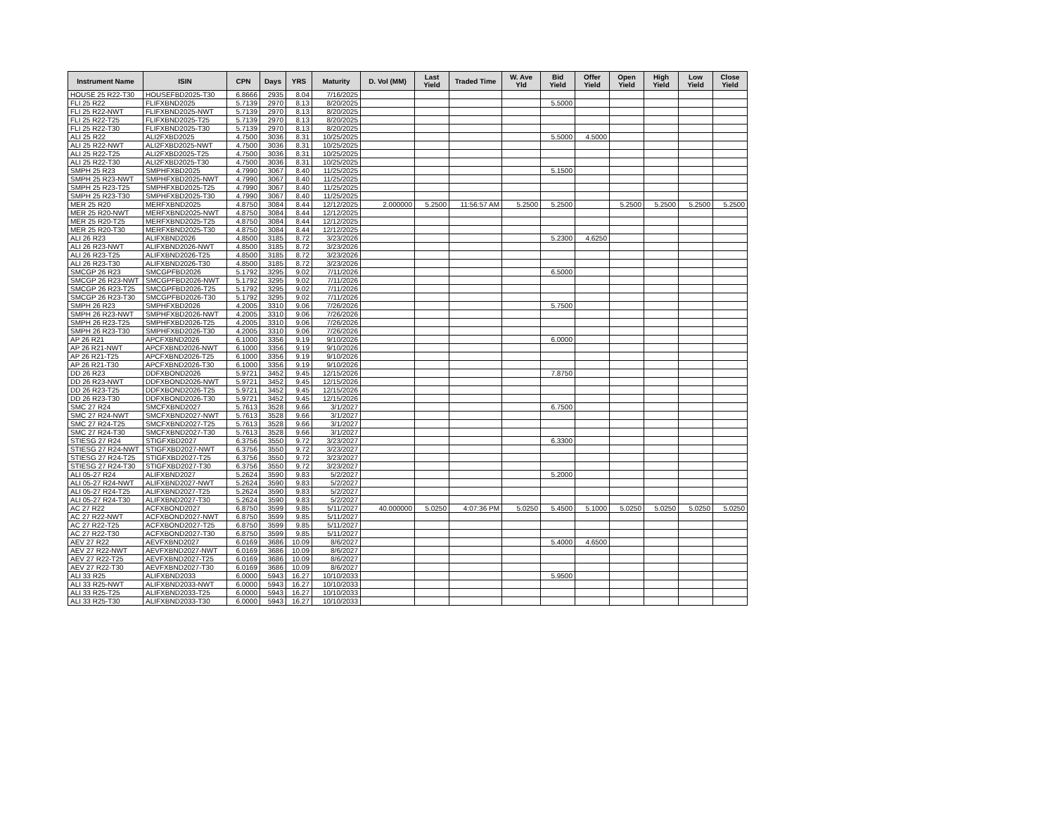| Instrument Name | ISIN | CPN | Days | YRS | Maturity | D. Vol (MM) | Last Yield | Traded Time | W. Ave Yld | Bid Yield | Offer Yield | Open Yield | High Yield | Low Yield | Close Yield |
| --- | --- | --- | --- | --- | --- | --- | --- | --- | --- | --- | --- | --- | --- | --- | --- |
| HOUSE 25 R22-T30 | HOUSEFBD2025-T30 | 6.8666 | 2935 | 8.04 | 7/16/2025 | | | | | | | | | | |
| FLI 25 R22 | FLIFXBND2025 | 5.7139 | 2970 | 8.13 | 8/20/2025 | | | | | 5.5000 | | | | | |
| FLI 25 R22-NWT | FLIFXBND2025-NWT | 5.7139 | 2970 | 8.13 | 8/20/2025 | | | | | | | | | | |
| FLI 25 R22-T25 | FLIFXBND2025-T25 | 5.7139 | 2970 | 8.13 | 8/20/2025 | | | | | | | | | | |
| FLI 25 R22-T30 | FLIFXBND2025-T30 | 5.7139 | 2970 | 8.13 | 8/20/2025 | | | | | | | | | | |
| ALI 25 R22 | ALI2FXBD2025 | 4.7500 | 3036 | 8.31 | 10/25/2025 | | | | | 5.5000 | 4.5000 | | | | |
| ALI 25 R22-NWT | ALI2FXBD2025-NWT | 4.7500 | 3036 | 8.31 | 10/25/2025 | | | | | | | | | | |
| ALI 25 R22-T25 | ALI2FXBD2025-T25 | 4.7500 | 3036 | 8.31 | 10/25/2025 | | | | | | | | | | |
| ALI 25 R22-T30 | ALI2FXBD2025-T30 | 4.7500 | 3036 | 8.31 | 10/25/2025 | | | | | | | | | | |
| SMPH 25 R23 | SMPHFXBD2025 | 4.7990 | 3067 | 8.40 | 11/25/2025 | | | | | 5.1500 | | | | | |
| SMPH 25 R23-NWT | SMPHFXBD2025-NWT | 4.7990 | 3067 | 8.40 | 11/25/2025 | | | | | | | | | | |
| SMPH 25 R23-T25 | SMPHFXBD2025-T25 | 4.7990 | 3067 | 8.40 | 11/25/2025 | | | | | | | | | | |
| SMPH 25 R23-T30 | SMPHFXBD2025-T30 | 4.7990 | 3067 | 8.40 | 11/25/2025 | | | | | | | | | | |
| MER 25 R20 | MERFXBND2025 | 4.8750 | 3084 | 8.44 | 12/12/2025 | 2.000000 | 5.2500 | 11:56:57 AM | 5.2500 | 5.2500 | | 5.2500 | 5.2500 | 5.2500 | 5.2500 |
| MER 25 R20-NWT | MERFXBND2025-NWT | 4.8750 | 3084 | 8.44 | 12/12/2025 | | | | | | | | | | |
| MER 25 R20-T25 | MERFXBND2025-T25 | 4.8750 | 3084 | 8.44 | 12/12/2025 | | | | | | | | | | |
| MER 25 R20-T30 | MERFXBND2025-T30 | 4.8750 | 3084 | 8.44 | 12/12/2025 | | | | | | | | | | |
| ALI 26 R23 | ALIFXBND2026 | 4.8500 | 3185 | 8.72 | 3/23/2026 | | | | | 5.2300 | 4.6250 | | | | |
| ALI 26 R23-NWT | ALIFXBND2026-NWT | 4.8500 | 3185 | 8.72 | 3/23/2026 | | | | | | | | | | |
| ALI 26 R23-T25 | ALIFXBND2026-T25 | 4.8500 | 3185 | 8.72 | 3/23/2026 | | | | | | | | | | |
| ALI 26 R23-T30 | ALIFXBND2026-T30 | 4.8500 | 3185 | 8.72 | 3/23/2026 | | | | | | | | | | |
| SMCGP 26 R23 | SMCGPFBD2026 | 5.1792 | 3295 | 9.02 | 7/11/2026 | | | | | 6.5000 | | | | | |
| SMCGP 26 R23-NWT | SMCGPFBD2026-NWT | 5.1792 | 3295 | 9.02 | 7/11/2026 | | | | | | | | | | |
| SMCGP 26 R23-T25 | SMCGPFBD2026-T25 | 5.1792 | 3295 | 9.02 | 7/11/2026 | | | | | | | | | | |
| SMCGP 26 R23-T30 | SMCGPFBD2026-T30 | 5.1792 | 3295 | 9.02 | 7/11/2026 | | | | | | | | | | |
| SMPH 26 R23 | SMPHFXBD2026 | 4.2005 | 3310 | 9.06 | 7/26/2026 | | | | | 5.7500 | | | | | |
| SMPH 26 R23-NWT | SMPHFXBD2026-NWT | 4.2005 | 3310 | 9.06 | 7/26/2026 | | | | | | | | | | |
| SMPH 26 R23-T25 | SMPHFXBD2026-T25 | 4.2005 | 3310 | 9.06 | 7/26/2026 | | | | | | | | | | |
| SMPH 26 R23-T30 | SMPHFXBD2026-T30 | 4.2005 | 3310 | 9.06 | 7/26/2026 | | | | | | | | | | |
| AP 26 R21 | APCFXBND2026 | 6.1000 | 3356 | 9.19 | 9/10/2026 | | | | | 6.0000 | | | | | |
| AP 26 R21-NWT | APCFXBND2026-NWT | 6.1000 | 3356 | 9.19 | 9/10/2026 | | | | | | | | | | |
| AP 26 R21-T25 | APCFXBND2026-T25 | 6.1000 | 3356 | 9.19 | 9/10/2026 | | | | | | | | | | |
| AP 26 R21-T30 | APCFXBND2026-T30 | 6.1000 | 3356 | 9.19 | 9/10/2026 | | | | | | | | | | |
| DD 26 R23 | DDFXBOND2026 | 5.9721 | 3452 | 9.45 | 12/15/2026 | | | | | 7.8750 | | | | | |
| DD 26 R23-NWT | DDFXBOND2026-NWT | 5.9721 | 3452 | 9.45 | 12/15/2026 | | | | | | | | | | |
| DD 26 R23-T25 | DDFXBOND2026-T25 | 5.9721 | 3452 | 9.45 | 12/15/2026 | | | | | | | | | | |
| DD 26 R23-T30 | DDFXBOND2026-T30 | 5.9721 | 3452 | 9.45 | 12/15/2026 | | | | | | | | | | |
| SMC 27 R24 | SMCFXBND2027 | 5.7613 | 3528 | 9.66 | 3/1/2027 | | | | | 6.7500 | | | | | |
| SMC 27 R24-NWT | SMCFXBND2027-NWT | 5.7613 | 3528 | 9.66 | 3/1/2027 | | | | | | | | | | |
| SMC 27 R24-T25 | SMCFXBND2027-T25 | 5.7613 | 3528 | 9.66 | 3/1/2027 | | | | | | | | | | |
| SMC 27 R24-T30 | SMCFXBND2027-T30 | 5.7613 | 3528 | 9.66 | 3/1/2027 | | | | | | | | | | |
| STIESG 27 R24 | STIGFXBD2027 | 6.3756 | 3550 | 9.72 | 3/23/2027 | | | | | 6.3300 | | | | | |
| STIESG 27 R24-NWT | STIGFXBD2027-NWT | 6.3756 | 3550 | 9.72 | 3/23/2027 | | | | | | | | | | |
| STIESG 27 R24-T25 | STIGFXBD2027-T25 | 6.3756 | 3550 | 9.72 | 3/23/2027 | | | | | | | | | | |
| STIESG 27 R24-T30 | STIGFXBD2027-T30 | 6.3756 | 3550 | 9.72 | 3/23/2027 | | | | | | | | | | |
| ALI 05-27 R24 | ALIFXBND2027 | 5.2624 | 3590 | 9.83 | 5/2/2027 | | | | | 5.2000 | | | | | |
| ALI 05-27 R24-NWT | ALIFXBND2027-NWT | 5.2624 | 3590 | 9.83 | 5/2/2027 | | | | | | | | | | |
| ALI 05-27 R24-T25 | ALIFXBND2027-T25 | 5.2624 | 3590 | 9.83 | 5/2/2027 | | | | | | | | | | |
| ALI 05-27 R24-T30 | ALIFXBND2027-T30 | 5.2624 | 3590 | 9.83 | 5/2/2027 | | | | | | | | | | |
| AC 27 R22 | ACFXBOND2027 | 6.8750 | 3599 | 9.85 | 5/11/2027 | 40.000000 | 5.0250 | 4:07:36 PM | 5.0250 | 5.4500 | 5.1000 | 5.0250 | 5.0250 | 5.0250 | 5.0250 |
| AC 27 R22-NWT | ACFXBOND2027-NWT | 6.8750 | 3599 | 9.85 | 5/11/2027 | | | | | | | | | | |
| AC 27 R22-T25 | ACFXBOND2027-T25 | 6.8750 | 3599 | 9.85 | 5/11/2027 | | | | | | | | | | |
| AC 27 R22-T30 | ACFXBOND2027-T30 | 6.8750 | 3599 | 9.85 | 5/11/2027 | | | | | | | | | | |
| AEV 27 R22 | AEVFXBND2027 | 6.0169 | 3686 | 10.09 | 8/6/2027 | | | | | 5.4000 | 4.6500 | | | | |
| AEV 27 R22-NWT | AEVFXBND2027-NWT | 6.0169 | 3686 | 10.09 | 8/6/2027 | | | | | | | | | | |
| AEV 27 R22-T25 | AEVFXBND2027-T25 | 6.0169 | 3686 | 10.09 | 8/6/2027 | | | | | | | | | | |
| AEV 27 R22-T30 | AEVFXBND2027-T30 | 6.0169 | 3686 | 10.09 | 8/6/2027 | | | | | | | | | | |
| ALI 33 R25 | ALIFXBND2033 | 6.0000 | 5943 | 16.27 | 10/10/2033 | | | | | 5.9500 | | | | | |
| ALI 33 R25-NWT | ALIFXBND2033-NWT | 6.0000 | 5943 | 16.27 | 10/10/2033 | | | | | | | | | | |
| ALI 33 R25-T25 | ALIFXBND2033-T25 | 6.0000 | 5943 | 16.27 | 10/10/2033 | | | | | | | | | | |
| ALI 33 R25-T30 | ALIFXBND2033-T30 | 6.0000 | 5943 | 16.27 | 10/10/2033 | | | | | | | | | | |